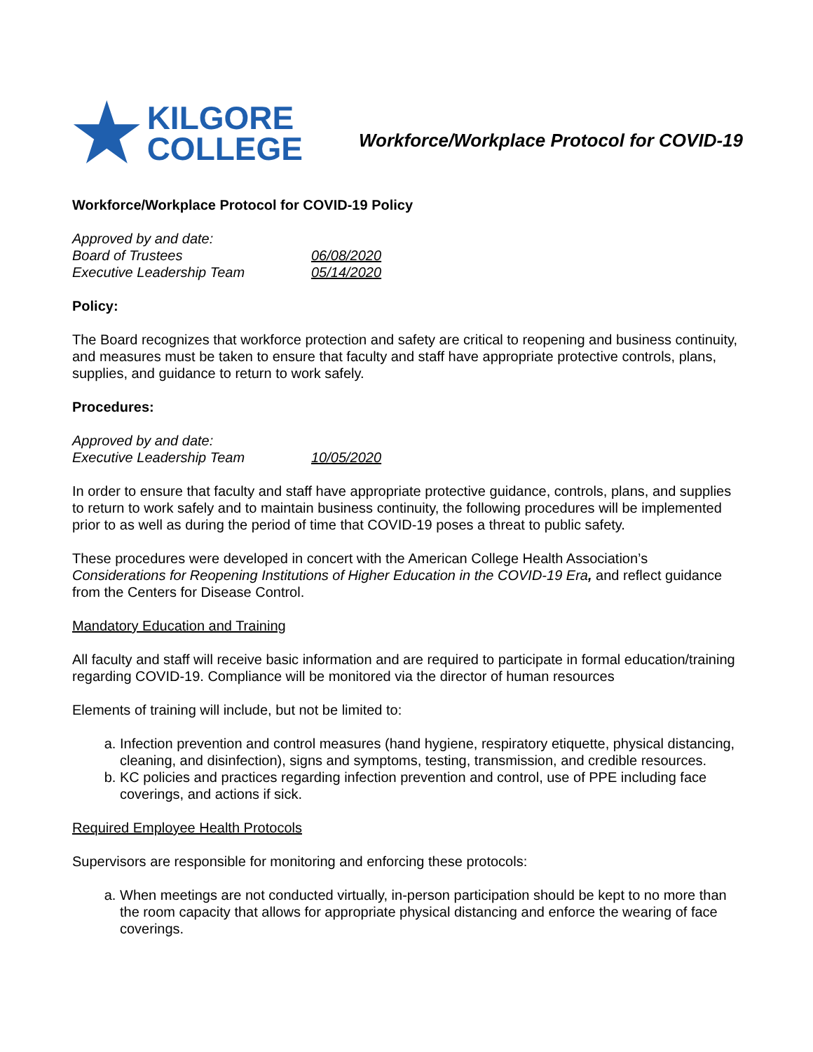★ KILGORE
COLLEGE
Workforce/Workplace Protocol for COVID-19
Workforce/Workplace Protocol for COVID-19 Policy
Approved by and date:
Board of Trustees 06/08/2020
Executive Leadership Team 05/14/2020
Policy:
The Board recognizes that workforce protection and safety are critical to reopening and business continuity, and measures must be taken to ensure that faculty and staff have appropriate protective controls, plans, supplies, and guidance to return to work safely.
Procedures:
Approved by and date:
Executive Leadership Team 10/05/2020
In order to ensure that faculty and staff have appropriate protective guidance, controls, plans, and supplies to return to work safely and to maintain business continuity, the following procedures will be implemented prior to as well as during the period of time that COVID-19 poses a threat to public safety.
These procedures were developed in concert with the American College Health Association’s Considerations for Reopening Institutions of Higher Education in the COVID-19 Era, and reflect guidance from the Centers for Disease Control.
Mandatory Education and Training
All faculty and staff will receive basic information and are required to participate in formal education/training regarding COVID-19. Compliance will be monitored via the director of human resources
Elements of training will include, but not be limited to:
a. Infection prevention and control measures (hand hygiene, respiratory etiquette, physical distancing, cleaning, and disinfection), signs and symptoms, testing, transmission, and credible resources.
b. KC policies and practices regarding infection prevention and control, use of PPE including face coverings, and actions if sick.
Required Employee Health Protocols
Supervisors are responsible for monitoring and enforcing these protocols:
a. When meetings are not conducted virtually, in-person participation should be kept to no more than the room capacity that allows for appropriate physical distancing and enforce the wearing of face coverings.